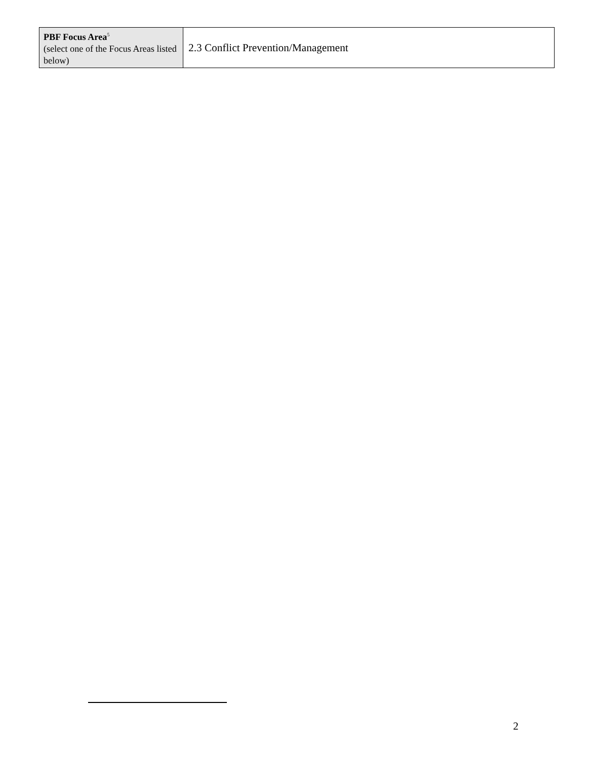| PBF Focus Area<sup>5</sup> (select one of the Focus Areas listed below) | 2.3 Conflict Prevention/Management |
2